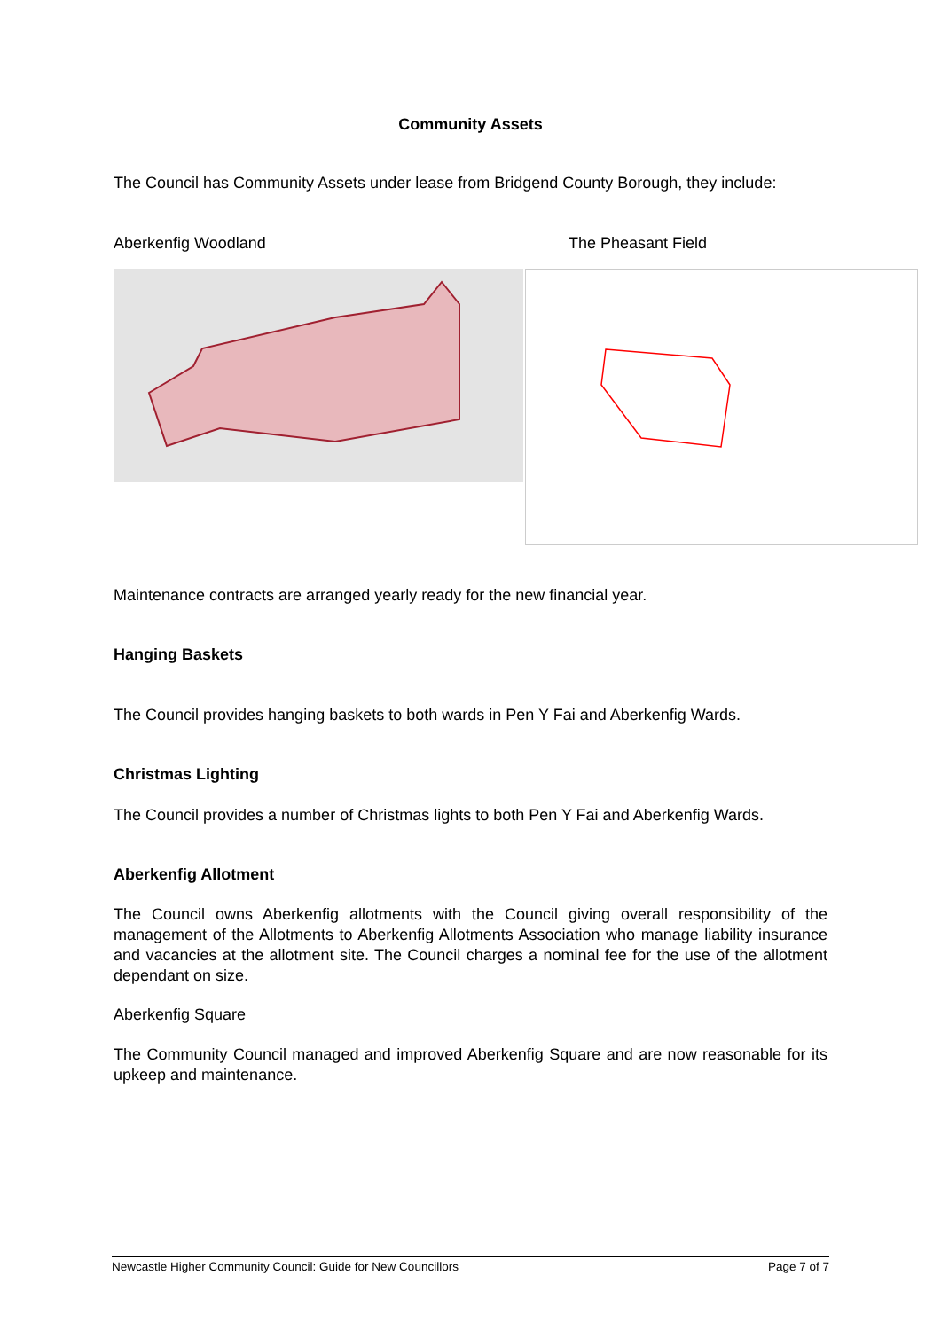Community Assets
The Council has Community Assets under lease from Bridgend County Borough, they include:
Aberkenfig Woodland The Pheasant Field
Maintenance contracts are arranged yearly ready for the new financial year.
Hanging Baskets
The Council provides hanging baskets to both wards in Pen Y Fai and Aberkenfig Wards.
Christmas Lighting
The Council provides a number of Christmas lights to both Pen Y Fai and Aberkenfig Wards.
Aberkenfig Allotment
The Council owns Aberkenfig allotments with the Council giving overall responsibility of the management of the Allotments to Aberkenfig Allotments Association who manage liability insurance and vacancies at the allotment site. The Council charges a nominal fee for the use of the allotment dependant on size.
Aberkenfig Square
The Community Council managed and improved Aberkenfig Square and are now reasonable for its upkeep and maintenance.
Newcastle Higher Community Council: Guide for New Councillors Page 7 of 7